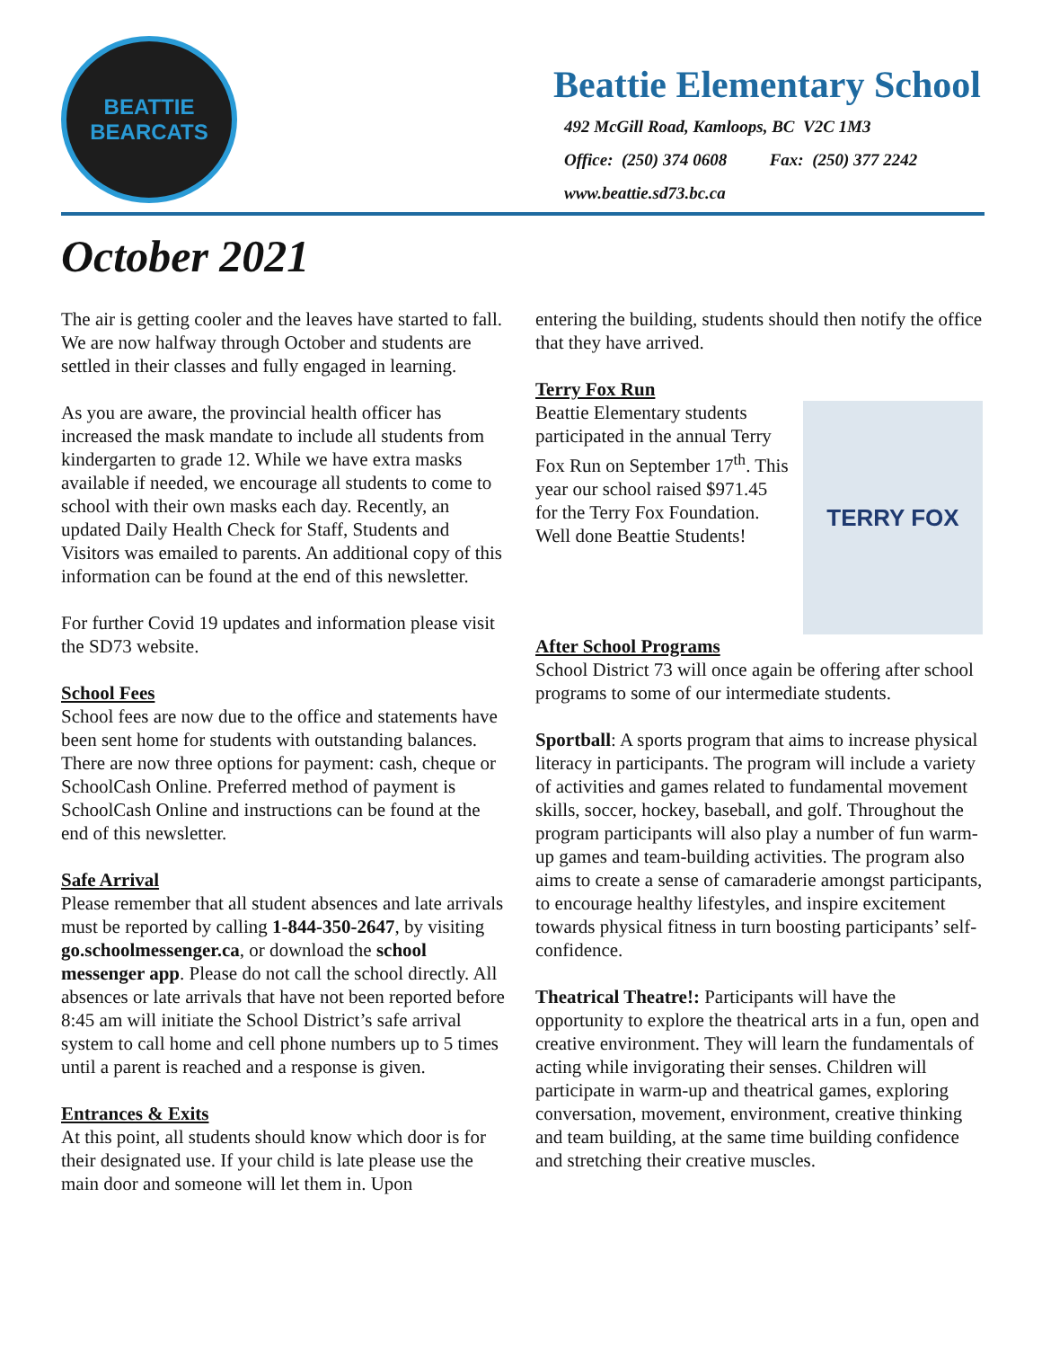BEATTIE
BEARCATS
Beattie Elementary School
492 McGill Road, Kamloops, BC V2C 1M3
Office: (250) 374 0608 Fax: (250) 377 2242
www.beattie.sd73.bc.ca
October 2021
The air is getting cooler and the leaves have started to fall. We are now halfway through October and students are settled in their classes and fully engaged in learning.
As you are aware, the provincial health officer has increased the mask mandate to include all students from kindergarten to grade 12. While we have extra masks available if needed, we encourage all students to come to school with their own masks each day. Recently, an updated Daily Health Check for Staff, Students and Visitors was emailed to parents. An additional copy of this information can be found at the end of this newsletter.
For further Covid 19 updates and information please visit the SD73 website.
School Fees
School fees are now due to the office and statements have been sent home for students with outstanding balances. There are now three options for payment: cash, cheque or SchoolCash Online. Preferred method of payment is SchoolCash Online and instructions can be found at the end of this newsletter.
Safe Arrival
Please remember that all student absences and late arrivals must be reported by calling 1-844-350-2647, by visiting go.schoolmessenger.ca, or download the school messenger app. Please do not call the school directly. All absences or late arrivals that have not been reported before 8:45 am will initiate the School District’s safe arrival system to call home and cell phone numbers up to 5 times until a parent is reached and a response is given.
Entrances & Exits
At this point, all students should know which door is for their designated use. If your child is late please use the main door and someone will let them in. Upon
entering the building, students should then notify the office that they have arrived.
Terry Fox Run
TERRY FOX
Beattie Elementary students participated in the annual Terry Fox Run on September 17<sup>th</sup>. This year our school raised $971.45 for the Terry Fox Foundation. Well done Beattie Students!
After School Programs
School District 73 will once again be offering after school programs to some of our intermediate students.
Sportball: A sports program that aims to increase physical literacy in participants. The program will include a variety of activities and games related to fundamental movement skills, soccer, hockey, baseball, and golf. Throughout the program participants will also play a number of fun warm-up games and team-building activities. The program also aims to create a sense of camaraderie amongst participants, to encourage healthy lifestyles, and inspire excitement towards physical fitness in turn boosting participants’ self-confidence.
Theatrical Theatre!: Participants will have the opportunity to explore the theatrical arts in a fun, open and creative environment. They will learn the fundamentals of acting while invigorating their senses. Children will participate in warm-up and theatrical games, exploring conversation, movement, environment, creative thinking and team building, at the same time building confidence and stretching their creative muscles.